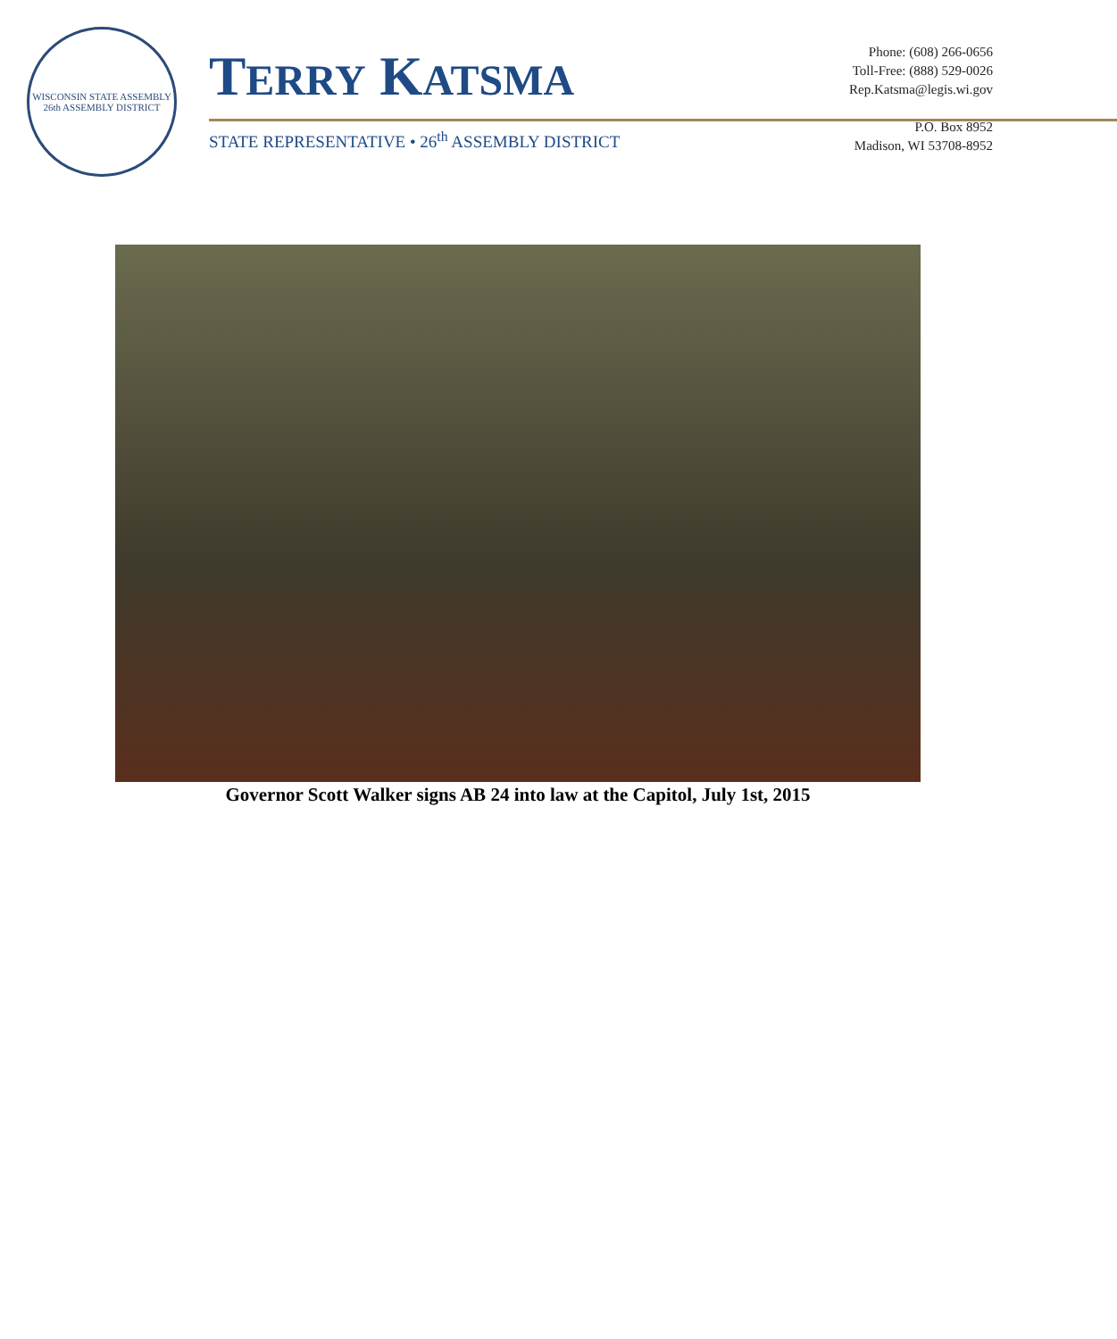WISCONSIN STATE ASSEMBLY
26th ASSEMBLY DISTRICT
TERRY KATSMA
STATE REPRESENTATIVE • 26<sup>th</sup> ASSEMBLY DISTRICT
Phone: (608) 266-0656
Toll-Free: (888) 529-0026
Rep.Katsma@legis.wi.gov
P.O. Box 8952
Madison, WI 53708-8952
Governor Scott Walker signs AB 24 into law at the Capitol, July 1st, 2015